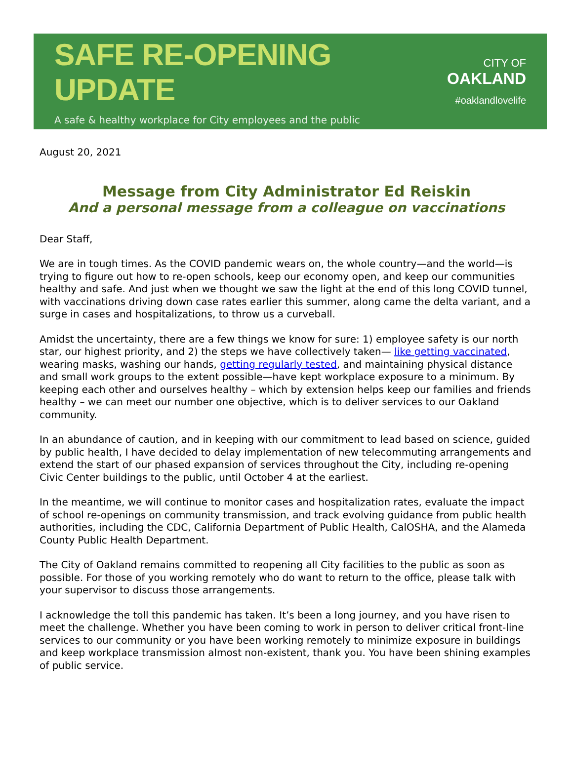SAFE RE-OPENING UPDATE
A safe & healthy workplace for City employees and the public
CITY OF
OAKLAND
#oaklandlovelife
August 20, 2021
Message from City Administrator Ed Reiskin
And a personal message from a colleague on vaccinations
Dear Staff,
We are in tough times. As the COVID pandemic wears on, the whole country—and the world—is trying to figure out how to re-open schools, keep our economy open, and keep our communities healthy and safe. And just when we thought we saw the light at the end of this long COVID tunnel, with vaccinations driving down case rates earlier this summer, along came the delta variant, and a surge in cases and hospitalizations, to throw us a curveball.
Amidst the uncertainty, there are a few things we know for sure: 1) employee safety is our north star, our highest priority, and 2) the steps we have collectively taken— like getting vaccinated, wearing masks, washing our hands, getting regularly tested, and maintaining physical distance and small work groups to the extent possible—have kept workplace exposure to a minimum. By keeping each other and ourselves healthy – which by extension helps keep our families and friends healthy – we can meet our number one objective, which is to deliver services to our Oakland community.
In an abundance of caution, and in keeping with our commitment to lead based on science, guided by public health, I have decided to delay implementation of new telecommuting arrangements and extend the start of our phased expansion of services throughout the City, including re-opening Civic Center buildings to the public, until October 4 at the earliest.
In the meantime, we will continue to monitor cases and hospitalization rates, evaluate the impact of school re-openings on community transmission, and track evolving guidance from public health authorities, including the CDC, California Department of Public Health, CalOSHA, and the Alameda County Public Health Department.
The City of Oakland remains committed to reopening all City facilities to the public as soon as possible. For those of you working remotely who do want to return to the office, please talk with your supervisor to discuss those arrangements.
I acknowledge the toll this pandemic has taken. It’s been a long journey, and you have risen to meet the challenge. Whether you have been coming to work in person to deliver critical front-line services to our community or you have been working remotely to minimize exposure in buildings and keep workplace transmission almost non-existent, thank you. You have been shining examples of public service.